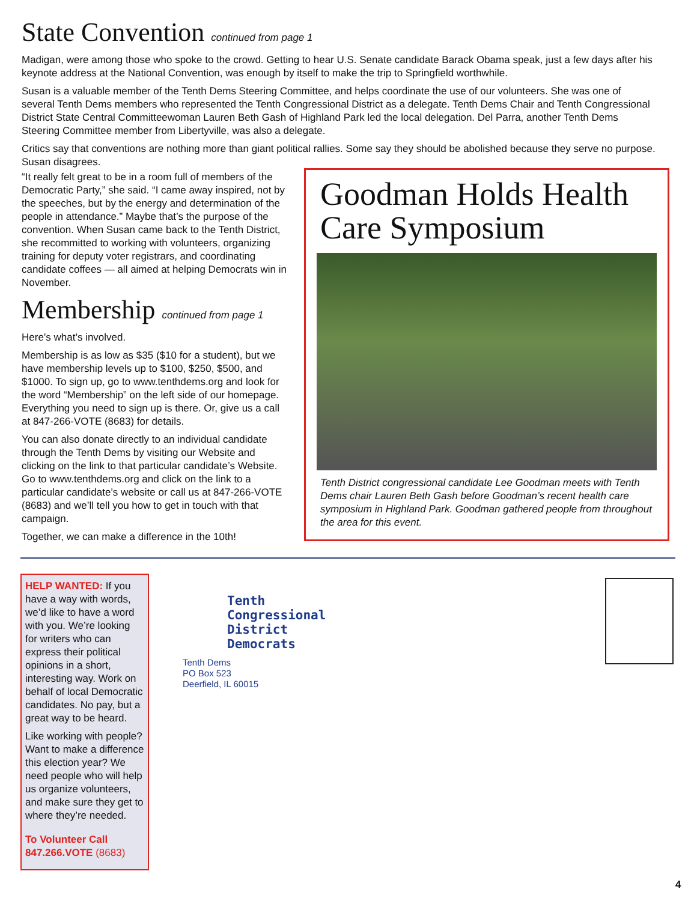State Convention continued from page 1
Madigan, were among those who spoke to the crowd. Getting to hear U.S. Senate candidate Barack Obama speak, just a few days after his keynote address at the National Convention, was enough by itself to make the trip to Springfield worthwhile.
Susan is a valuable member of the Tenth Dems Steering Committee, and helps coordinate the use of our volunteers. She was one of several Tenth Dems members who represented the Tenth Congressional District as a delegate. Tenth Dems Chair and Tenth Congressional District State Central Committeewoman Lauren Beth Gash of Highland Park led the local delegation. Del Parra, another Tenth Dems Steering Committee member from Libertyville, was also a delegate.
Critics say that conventions are nothing more than giant political rallies. Some say they should be abolished because they serve no purpose. Susan disagrees.
“It really felt great to be in a room full of members of the Democratic Party,” she said. “I came away inspired, not by the speeches, but by the energy and determination of the people in attendance.” Maybe that’s the purpose of the convention. When Susan came back to the Tenth District, she recommitted to working with volunteers, organizing training for deputy voter registrars, and coordinating candidate coffees — all aimed at helping Democrats win in November.
Membership continued from page 1
Here’s what’s involved.
Membership is as low as $35 ($10 for a student), but we have membership levels up to $100, $250, $500, and $1000. To sign up, go to www.tenthdems.org and look for the word “Membership” on the left side of our homepage. Everything you need to sign up is there. Or, give us a call at 847-266-VOTE (8683) for details.
You can also donate directly to an individual candidate through the Tenth Dems by visiting our Website and clicking on the link to that particular candidate’s Website. Go to www.tenthdems.org and click on the link to a particular candidate’s website or call us at 847-266-VOTE (8683) and we’ll tell you how to get in touch with that campaign.
Together, we can make a difference in the 10th!
Goodman Holds Health Care Symposium
Tenth District congressional candidate Lee Goodman meets with Tenth Dems chair Lauren Beth Gash before Goodman’s recent health care symposium in Highland Park. Goodman gathered people from throughout the area for this event.
HELP WANTED: If you have a way with words, we’d like to have a word with you. We’re looking for writers who can express their political opinions in a short, interesting way. Work on behalf of local Democratic candidates. No pay, but a great way to be heard.
Like working with people? Want to make a difference this election year? We need people who will help us organize volunteers, and make sure they get to where they’re needed.
To Volunteer Call
847.266.VOTE (8683)
Tenth
Congressional
District
Democrats
Tenth Dems
PO Box 523
Deerfield, IL 60015
4